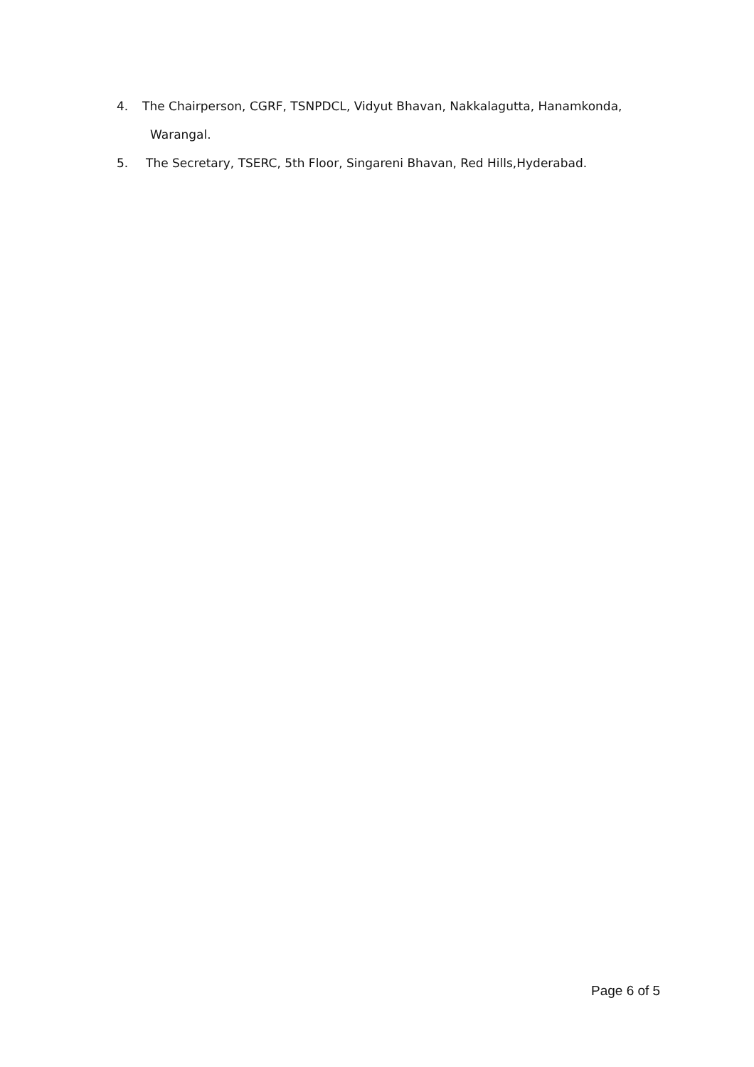4. The Chairperson, CGRF, TSNPDCL, Vidyut Bhavan, Nakkalagutta, Hanamkonda,
Warangal.
5. The Secretary, TSERC, 5th Floor, Singareni Bhavan, Red Hills,Hyderabad.
Page 6 of 5